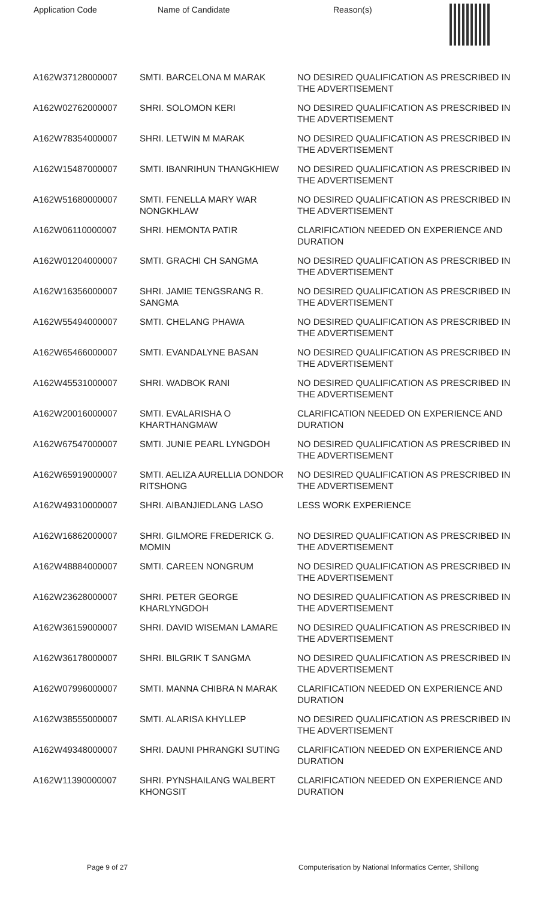| Application Code | Name of Candidate | Reason(s) |
| --- | --- | --- |
| A162W37128000007 | SMTI. BARCELONA M MARAK | NO DESIRED QUALIFICATION AS PRESCRIBED IN THE ADVERTISEMENT |
| A162W02762000007 | SHRI. SOLOMON KERI | NO DESIRED QUALIFICATION AS PRESCRIBED IN THE ADVERTISEMENT |
| A162W78354000007 | SHRI. LETWIN M MARAK | NO DESIRED QUALIFICATION AS PRESCRIBED IN THE ADVERTISEMENT |
| A162W15487000007 | SMTI. IBANRIHUN THANGKHIEW | NO DESIRED QUALIFICATION AS PRESCRIBED IN THE ADVERTISEMENT |
| A162W51680000007 | SMTI. FENELLA MARY WAR NONGKHLAW | NO DESIRED QUALIFICATION AS PRESCRIBED IN THE ADVERTISEMENT |
| A162W06110000007 | SHRI. HEMONTA PATIR | CLARIFICATION NEEDED ON EXPERIENCE AND DURATION |
| A162W01204000007 | SMTI. GRACHI CH SANGMA | NO DESIRED QUALIFICATION AS PRESCRIBED IN THE ADVERTISEMENT |
| A162W16356000007 | SHRI. JAMIE TENGSRANG R. SANGMA | NO DESIRED QUALIFICATION AS PRESCRIBED IN THE ADVERTISEMENT |
| A162W55494000007 | SMTI. CHELANG PHAWA | NO DESIRED QUALIFICATION AS PRESCRIBED IN THE ADVERTISEMENT |
| A162W65466000007 | SMTI. EVANDALYNE BASAN | NO DESIRED QUALIFICATION AS PRESCRIBED IN THE ADVERTISEMENT |
| A162W45531000007 | SHRI. WADBOK RANI | NO DESIRED QUALIFICATION AS PRESCRIBED IN THE ADVERTISEMENT |
| A162W20016000007 | SMTI. EVALARISHA O KHARTHANGMAW | CLARIFICATION NEEDED ON EXPERIENCE AND DURATION |
| A162W67547000007 | SMTI. JUNIE PEARL LYNGDOH | NO DESIRED QUALIFICATION AS PRESCRIBED IN THE ADVERTISEMENT |
| A162W65919000007 | SMTI. AELIZA AURELLIA DONDOR RITSHONG | NO DESIRED QUALIFICATION AS PRESCRIBED IN THE ADVERTISEMENT |
| A162W49310000007 | SHRI. AIBANJIEDLANG LASO | LESS WORK EXPERIENCE |
| A162W16862000007 | SHRI. GILMORE FREDERICK G. MOMIN | NO DESIRED QUALIFICATION AS PRESCRIBED IN THE ADVERTISEMENT |
| A162W48884000007 | SMTI. CAREEN NONGRUM | NO DESIRED QUALIFICATION AS PRESCRIBED IN THE ADVERTISEMENT |
| A162W23628000007 | SHRI. PETER GEORGE KHARLYNGDOH | NO DESIRED QUALIFICATION AS PRESCRIBED IN THE ADVERTISEMENT |
| A162W36159000007 | SHRI. DAVID WISEMAN LAMARE | NO DESIRED QUALIFICATION AS PRESCRIBED IN THE ADVERTISEMENT |
| A162W36178000007 | SHRI. BILGRIK T SANGMA | NO DESIRED QUALIFICATION AS PRESCRIBED IN THE ADVERTISEMENT |
| A162W07996000007 | SMTI. MANNA CHIBRA N MARAK | CLARIFICATION NEEDED ON EXPERIENCE AND DURATION |
| A162W38555000007 | SMTI. ALARISA KHYLLEP | NO DESIRED QUALIFICATION AS PRESCRIBED IN THE ADVERTISEMENT |
| A162W49348000007 | SHRI. DAUNI PHRANGKI SUTING | CLARIFICATION NEEDED ON EXPERIENCE AND DURATION |
| A162W11390000007 | SHRI. PYNSHAILANG WALBERT KHONGSIT | CLARIFICATION NEEDED ON EXPERIENCE AND DURATION |
Page 9 of 27 Computerisation by National Informatics Center, Shillong